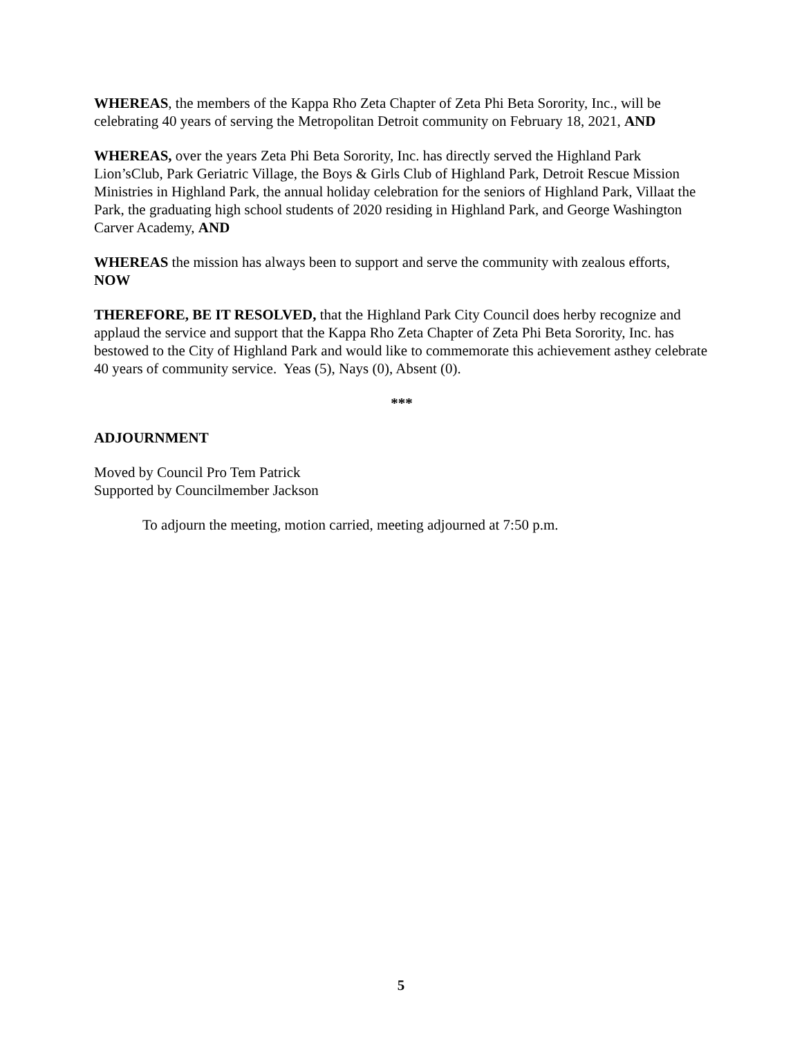WHEREAS, the members of the Kappa Rho Zeta Chapter of Zeta Phi Beta Sorority, Inc., will be celebrating 40 years of serving the Metropolitan Detroit community on February 18, 2021, AND
WHEREAS, over the years Zeta Phi Beta Sorority, Inc. has directly served the Highland Park Lion’sClub, Park Geriatric Village, the Boys & Girls Club of Highland Park, Detroit Rescue Mission Ministries in Highland Park, the annual holiday celebration for the seniors of Highland Park, Villaat the Park, the graduating high school students of 2020 residing in Highland Park, and George Washington Carver Academy, AND
WHEREAS the mission has always been to support and serve the community with zealous efforts, NOW
THEREFORE, BE IT RESOLVED, that the Highland Park City Council does herby recognize and applaud the service and support that the Kappa Rho Zeta Chapter of Zeta Phi Beta Sorority, Inc. has bestowed to the City of Highland Park and would like to commemorate this achievement asthey celebrate 40 years of community service. Yeas (5), Nays (0), Absent (0).
***
ADJOURNMENT
Moved by Council Pro Tem Patrick
Supported by Councilmember Jackson
To adjourn the meeting, motion carried, meeting adjourned at 7:50 p.m.
5